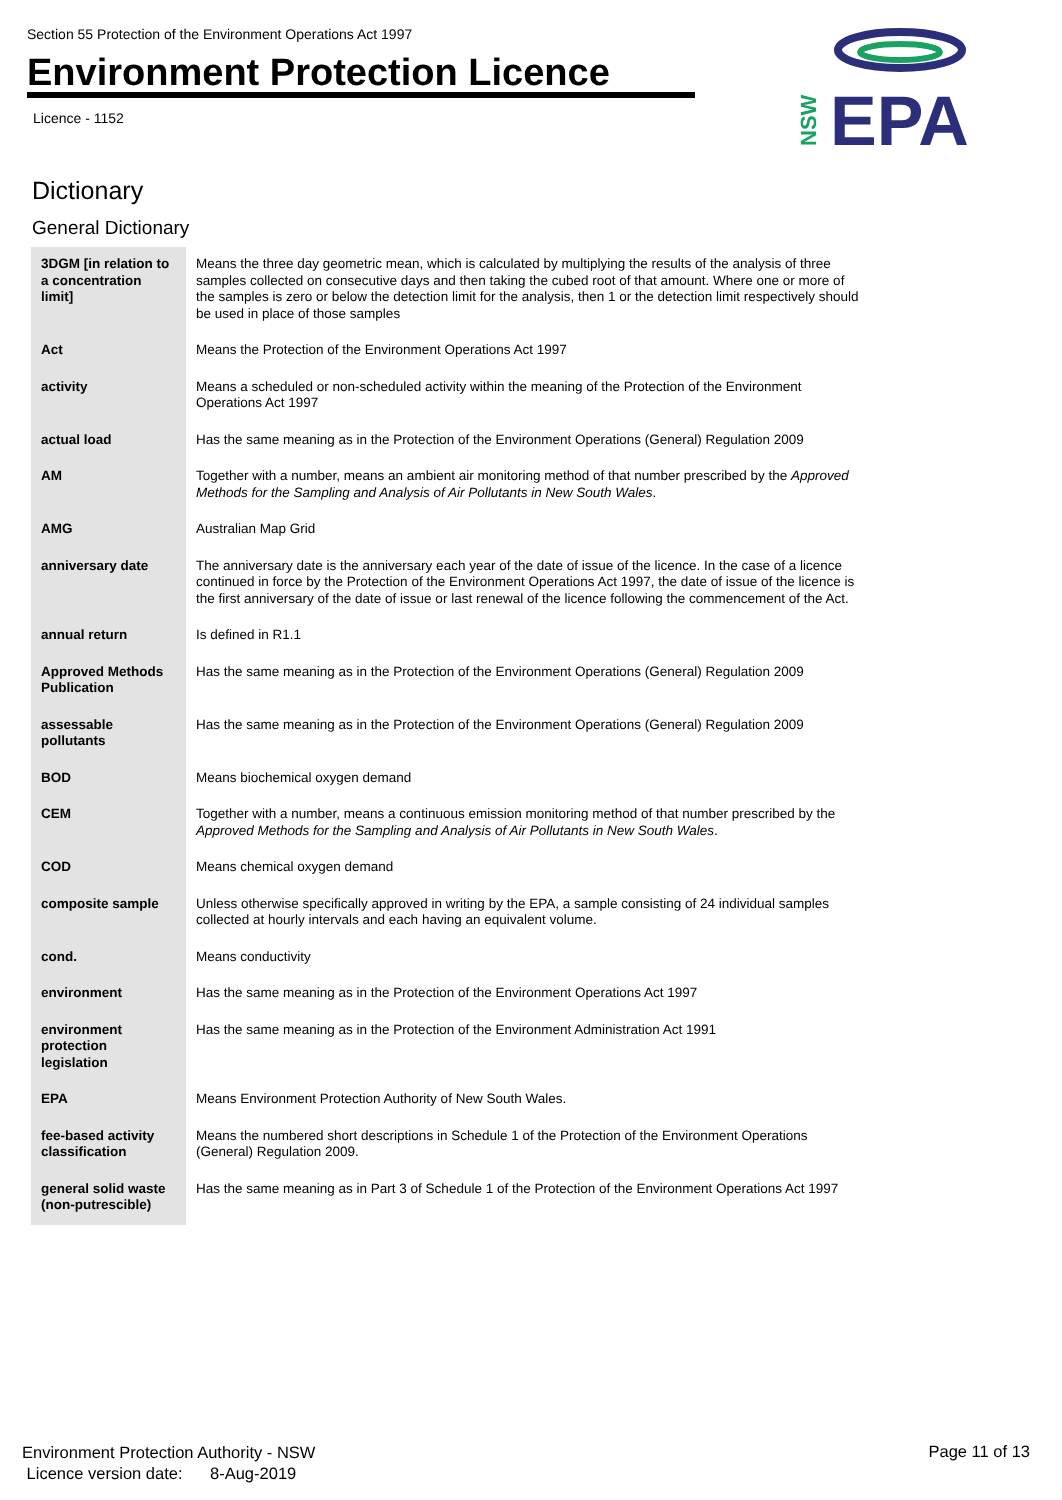Section 55 Protection of the Environment Operations Act 1997
Environment Protection Licence
Licence - 1152
EPA
NSW
Dictionary
General Dictionary
| 3DGM [in relation to a concentration limit] | Means the three day geometric mean, which is calculated by multiplying the results of the analysis of three samples collected on consecutive days and then taking the cubed root of that amount. Where one or more of the samples is zero or below the detection limit for the analysis, then 1 or the detection limit respectively should be used in place of those samples |
| Act | Means the Protection of the Environment Operations Act 1997 |
| activity | Means a scheduled or non-scheduled activity within the meaning of the Protection of the Environment Operations Act 1997 |
| actual load | Has the same meaning as in the Protection of the Environment Operations (General) Regulation 2009 |
| AM | Together with a number, means an ambient air monitoring method of that number prescribed by the Approved Methods for the Sampling and Analysis of Air Pollutants in New South Wales . |
| AMG | Australian Map Grid |
| anniversary date | The anniversary date is the anniversary each year of the date of issue of the licence. In the case of a licence continued in force by the Protection of the Environment Operations Act 1997, the date of issue of the licence is the first anniversary of the date of issue or last renewal of the licence following the commencement of the Act. |
| annual return | Is defined in R1.1 |
| Approved Methods Publication | Has the same meaning as in the Protection of the Environment Operations (General) Regulation 2009 |
| assessable pollutants | Has the same meaning as in the Protection of the Environment Operations (General) Regulation 2009 |
| BOD | Means biochemical oxygen demand |
| CEM | Together with a number, means a continuous emission monitoring method of that number prescribed by the Approved Methods for the Sampling and Analysis of Air Pollutants in New South Wales . |
| COD | Means chemical oxygen demand |
| composite sample | Unless otherwise specifically approved in writing by the EPA, a sample consisting of 24 individual samples collected at hourly intervals and each having an equivalent volume. |
| cond. | Means conductivity |
| environment | Has the same meaning as in the Protection of the Environment Operations Act 1997 |
| environment protection legislation | Has the same meaning as in the Protection of the Environment Administration Act 1991 |
| EPA | Means Environment Protection Authority of New South Wales. |
| fee-based activity classification | Means the numbered short descriptions in Schedule 1 of the Protection of the Environment Operations (General) Regulation 2009. |
| general solid waste (non-putrescible) | Has the same meaning as in Part 3 of Schedule 1 of the Protection of the Environment Operations Act 1997 |
Environment Protection Authority - NSW
Licence version date: 8-Aug-2019
Page 11 of 13